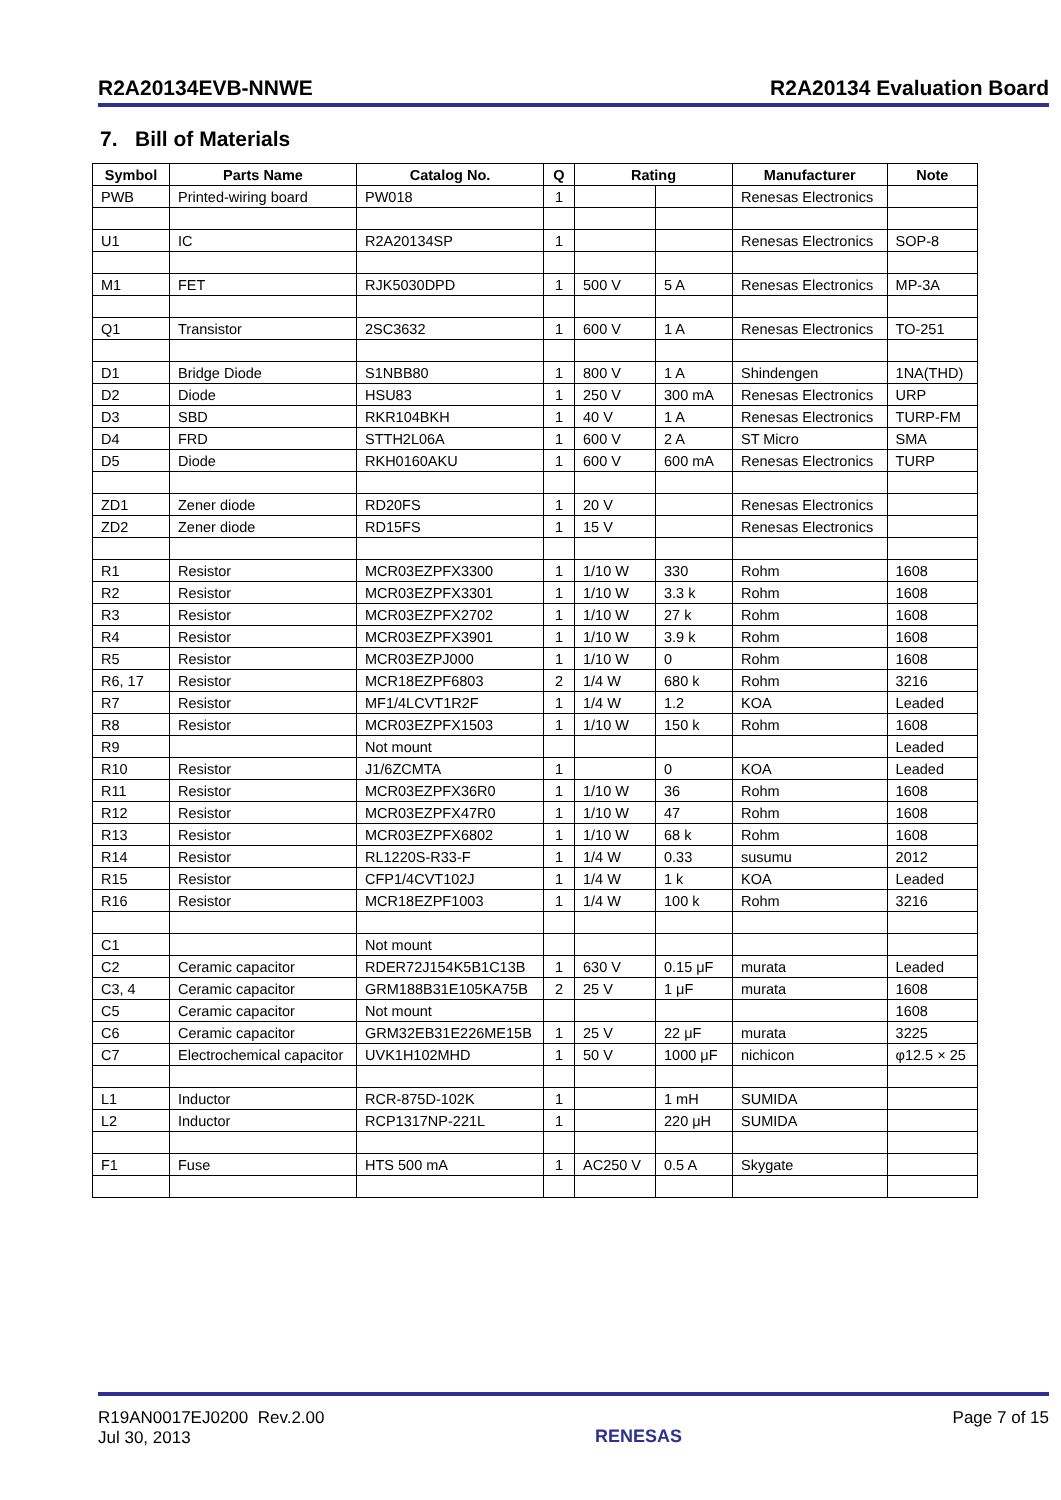R2A20134EVB-NNWE R2A20134 Evaluation Board
7. Bill of Materials
| Symbol | Parts Name | Catalog No. | Q | Rating | | Manufacturer | Note |
| --- | --- | --- | --- | --- | --- | --- | --- |
| PWB | Printed-wiring board | PW018 | 1 | | | Renesas Electronics | |
| U1 | IC | R2A20134SP | 1 | | | Renesas Electronics | SOP-8 |
| M1 | FET | RJK5030DPD | 1 | 500 V | 5 A | Renesas Electronics | MP-3A |
| Q1 | Transistor | 2SC3632 | 1 | 600 V | 1 A | Renesas Electronics | TO-251 |
| D1 | Bridge Diode | S1NBB80 | 1 | 800 V | 1 A | Shindengen | 1NA(THD) |
| D2 | Diode | HSU83 | 1 | 250 V | 300 mA | Renesas Electronics | URP |
| D3 | SBD | RKR104BKH | 1 | 40 V | 1 A | Renesas Electronics | TURP-FM |
| D4 | FRD | STTH2L06A | 1 | 600 V | 2 A | ST Micro | SMA |
| D5 | Diode | RKH0160AKU | 1 | 600 V | 600 mA | Renesas Electronics | TURP |
| ZD1 | Zener diode | RD20FS | 1 | 20 V | | Renesas Electronics | |
| ZD2 | Zener diode | RD15FS | 1 | 15 V | | Renesas Electronics | |
| R1 | Resistor | MCR03EZPFX3300 | 1 | 1/10 W | 330 | Rohm | 1608 |
| R2 | Resistor | MCR03EZPFX3301 | 1 | 1/10 W | 3.3 k | Rohm | 1608 |
| R3 | Resistor | MCR03EZPFX2702 | 1 | 1/10 W | 27 k | Rohm | 1608 |
| R4 | Resistor | MCR03EZPFX3901 | 1 | 1/10 W | 3.9 k | Rohm | 1608 |
| R5 | Resistor | MCR03EZPJ000 | 1 | 1/10 W | 0 | Rohm | 1608 |
| R6, 17 | Resistor | MCR18EZPF6803 | 2 | 1/4 W | 680 k | Rohm | 3216 |
| R7 | Resistor | MF1/4LCVT1R2F | 1 | 1/4 W | 1.2 | KOA | Leaded |
| R8 | Resistor | MCR03EZPFX1503 | 1 | 1/10 W | 150 k | Rohm | 1608 |
| R9 | | Not mount | | | | | Leaded |
| R10 | Resistor | J1/6ZCMTA | 1 | | 0 | KOA | Leaded |
| R11 | Resistor | MCR03EZPFX36R0 | 1 | 1/10 W | 36 | Rohm | 1608 |
| R12 | Resistor | MCR03EZPFX47R0 | 1 | 1/10 W | 47 | Rohm | 1608 |
| R13 | Resistor | MCR03EZPFX6802 | 1 | 1/10 W | 68 k | Rohm | 1608 |
| R14 | Resistor | RL1220S-R33-F | 1 | 1/4 W | 0.33 | susumu | 2012 |
| R15 | Resistor | CFP1/4CVT102J | 1 | 1/4 W | 1 k | KOA | Leaded |
| R16 | Resistor | MCR18EZPF1003 | 1 | 1/4 W | 100 k | Rohm | 3216 |
| C1 | | Not mount | | | | | |
| C2 | Ceramic capacitor | RDER72J154K5B1C13B | 1 | 630 V | 0.15 μF | murata | Leaded |
| C3, 4 | Ceramic capacitor | GRM188B31E105KA75B | 2 | 25 V | 1 μF | murata | 1608 |
| C5 | Ceramic capacitor | Not mount | | | | | 1608 |
| C6 | Ceramic capacitor | GRM32EB31E226ME15B | 1 | 25 V | 22 μF | murata | 3225 |
| C7 | Electrochemical capacitor | UVK1H102MHD | 1 | 50 V | 1000 μF | nichicon | φ12.5 × 25 |
| L1 | Inductor | RCR-875D-102K | 1 | | 1 mH | SUMIDA | |
| L2 | Inductor | RCP1317NP-221L | 1 | | 220 μH | SUMIDA | |
| F1 | Fuse | HTS 500 mA | 1 | AC250 V | 0.5 A | Skygate | |
R19AN0017EJ0200 Rev.2.00
Jul 30, 2013
RENESAS
Page 7 of 15